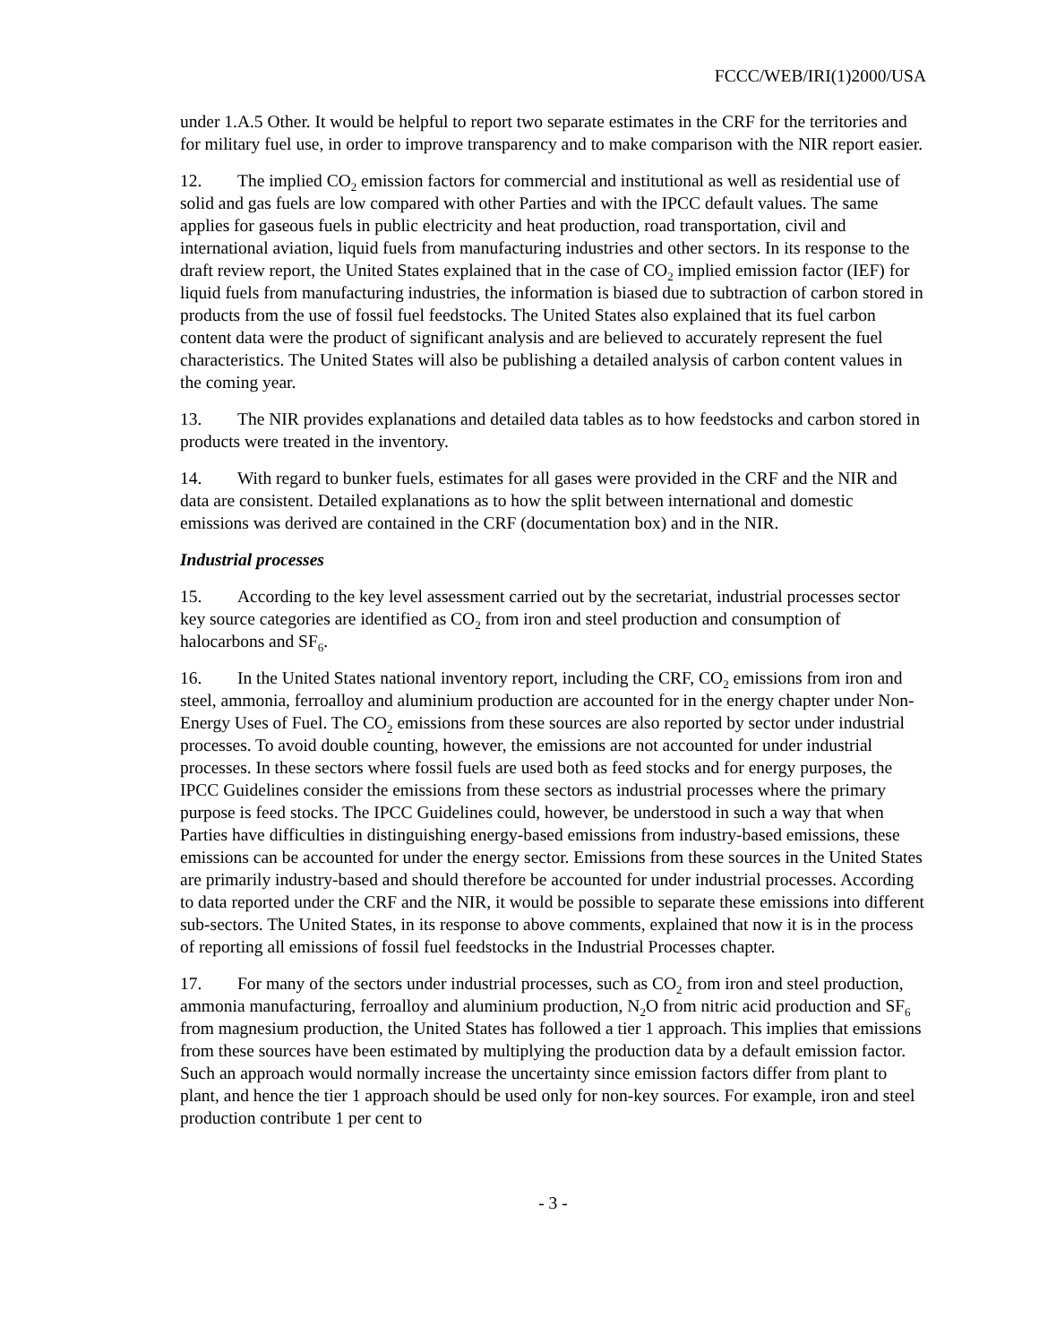FCCC/WEB/IRI(1)2000/USA
under 1.A.5 Other. It would be helpful to report two separate estimates in the CRF for the territories and for military fuel use, in order to improve transparency and to make comparison with the NIR report easier.
12. The implied CO<sub>2</sub> emission factors for commercial and institutional as well as residential use of solid and gas fuels are low compared with other Parties and with the IPCC default values. The same applies for gaseous fuels in public electricity and heat production, road transportation, civil and international aviation, liquid fuels from manufacturing industries and other sectors. In its response to the draft review report, the United States explained that in the case of CO<sub>2</sub> implied emission factor (IEF) for liquid fuels from manufacturing industries, the information is biased due to subtraction of carbon stored in products from the use of fossil fuel feedstocks. The United States also explained that its fuel carbon content data were the product of significant analysis and are believed to accurately represent the fuel characteristics. The United States will also be publishing a detailed analysis of carbon content values in the coming year.
13. The NIR provides explanations and detailed data tables as to how feedstocks and carbon stored in products were treated in the inventory.
14. With regard to bunker fuels, estimates for all gases were provided in the CRF and the NIR and data are consistent. Detailed explanations as to how the split between international and domestic emissions was derived are contained in the CRF (documentation box) and in the NIR.
Industrial processes
15. According to the key level assessment carried out by the secretariat, industrial processes sector key source categories are identified as CO<sub>2</sub> from iron and steel production and consumption of halocarbons and SF<sub>6</sub>.
16. In the United States national inventory report, including the CRF, CO<sub>2</sub> emissions from iron and steel, ammonia, ferroalloy and aluminium production are accounted for in the energy chapter under Non-Energy Uses of Fuel. The CO<sub>2</sub> emissions from these sources are also reported by sector under industrial processes. To avoid double counting, however, the emissions are not accounted for under industrial processes. In these sectors where fossil fuels are used both as feed stocks and for energy purposes, the IPCC Guidelines consider the emissions from these sectors as industrial processes where the primary purpose is feed stocks. The IPCC Guidelines could, however, be understood in such a way that when Parties have difficulties in distinguishing energy-based emissions from industry-based emissions, these emissions can be accounted for under the energy sector. Emissions from these sources in the United States are primarily industry-based and should therefore be accounted for under industrial processes. According to data reported under the CRF and the NIR, it would be possible to separate these emissions into different sub-sectors. The United States, in its response to above comments, explained that now it is in the process of reporting all emissions of fossil fuel feedstocks in the Industrial Processes chapter.
17. For many of the sectors under industrial processes, such as CO<sub>2</sub> from iron and steel production, ammonia manufacturing, ferroalloy and aluminium production, N<sub>2</sub>O from nitric acid production and SF<sub>6</sub> from magnesium production, the United States has followed a tier 1 approach. This implies that emissions from these sources have been estimated by multiplying the production data by a default emission factor. Such an approach would normally increase the uncertainty since emission factors differ from plant to plant, and hence the tier 1 approach should be used only for non-key sources. For example, iron and steel production contribute 1 per cent to
- 3 -